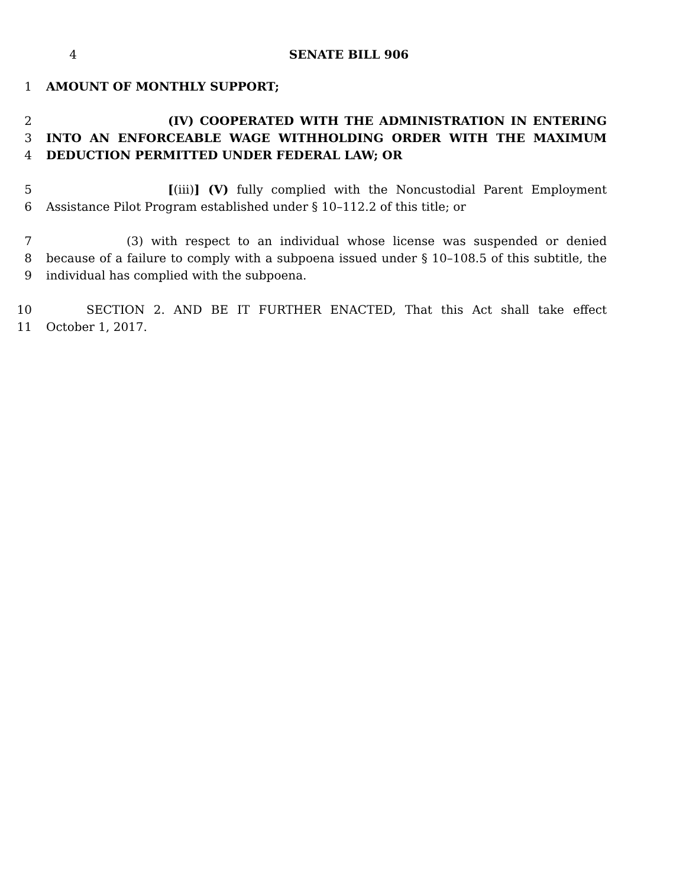4 SENATE BILL 906
1 AMOUNT OF MONTHLY SUPPORT;
2 (IV) COOPERATED WITH THE ADMINISTRATION IN ENTERING
3 INTO AN ENFORCEABLE WAGE WITHHOLDING ORDER WITH THE MAXIMUM
4 DEDUCTION PERMITTED UNDER FEDERAL LAW; OR
5 [(iii)] (V) fully complied with the Noncustodial Parent Employment
6 Assistance Pilot Program established under § 10–112.2 of this title; or
7 (3) with respect to an individual whose license was suspended or denied
8 because of a failure to comply with a subpoena issued under § 10–108.5 of this subtitle, the
9 individual has complied with the subpoena.
10 SECTION 2. AND BE IT FURTHER ENACTED, That this Act shall take effect
11 October 1, 2017.